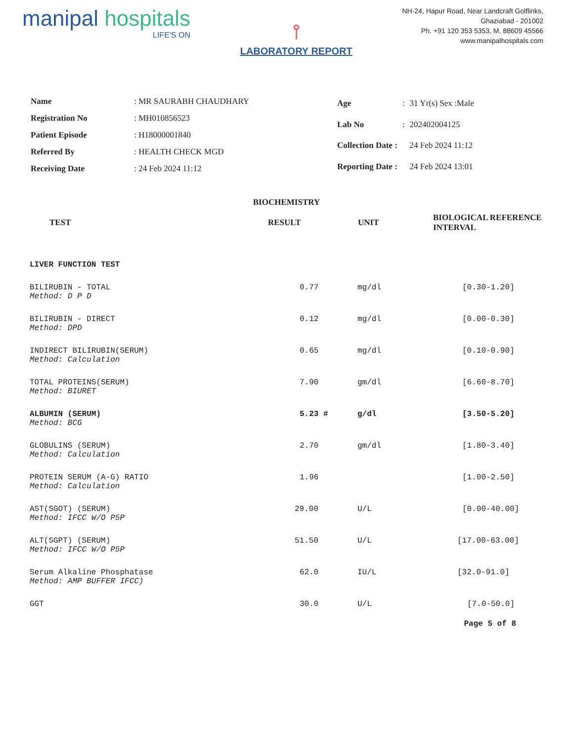manipal hospitals
LIFE'S ON
⫯
LABORATORY REPORT
NH-24, Hapur Road, Near Landcraft Golflinks,
Ghaziabad - 201002
Ph. +91 120 353 5353, M. 88609 45566
www.manipalhospitals.com
| Name | : MR SAURABH CHAUDHARY |
| Registration No | : MH010856523 |
| Patient Episode | : H18000001840 |
| Referred By | : HEALTH CHECK MGD |
| Receiving Date | : 24 Feb 2024 11:12 |
| Age | : | 31 Yr(s) Sex :Male |
| Lab No | : | 202402004125 |
| Collection Date : | | 24 Feb 2024 11:12 |
| Reporting Date : | | 24 Feb 2024 13:01 |
BIOCHEMISTRY
| TEST | RESULT | UNIT | BIOLOGICAL REFERENCE INTERVAL |
| --- | --- | --- | --- |
| LIVER FUNCTION TEST | | | |
| BILIRUBIN - TOTAL Method: D P D | 0.77 | mg/dl | [0.30-1.20] |
| BILIRUBIN - DIRECT Method: DPD | 0.12 | mg/dl | [0.00-0.30] |
| INDIRECT BILIRUBIN(SERUM) Method: Calculation | 0.65 | mg/dl | [0.10-0.90] |
| TOTAL PROTEINS(SERUM) Method: BIURET | 7.90 | gm/dl | [6.60-8.70] |
| ALBUMIN (SERUM) Method: BCG | 5.23 # | g/dl | [3.50-5.20] |
| GLOBULINS (SERUM) Method: Calculation | 2.70 | gm/dl | [1.80-3.40] |
| PROTEIN SERUM (A-G) RATIO Method: Calculation | 1.96 | | [1.00-2.50] |
| AST(SGOT) (SERUM) Method: IFCC W/O P5P | 29.00 | U/L | [0.00-40.00] |
| ALT(SGPT) (SERUM) Method: IFCC W/O P5P | 51.50 | U/L | [17.00-63.00] |
| Serum Alkaline Phosphatase Method: AMP BUFFER IFCC) | 62.0 | IU/L | [32.0-91.0] |
| GGT | 30.0 | U/L | [7.0-50.0] |
Page 5 of 8